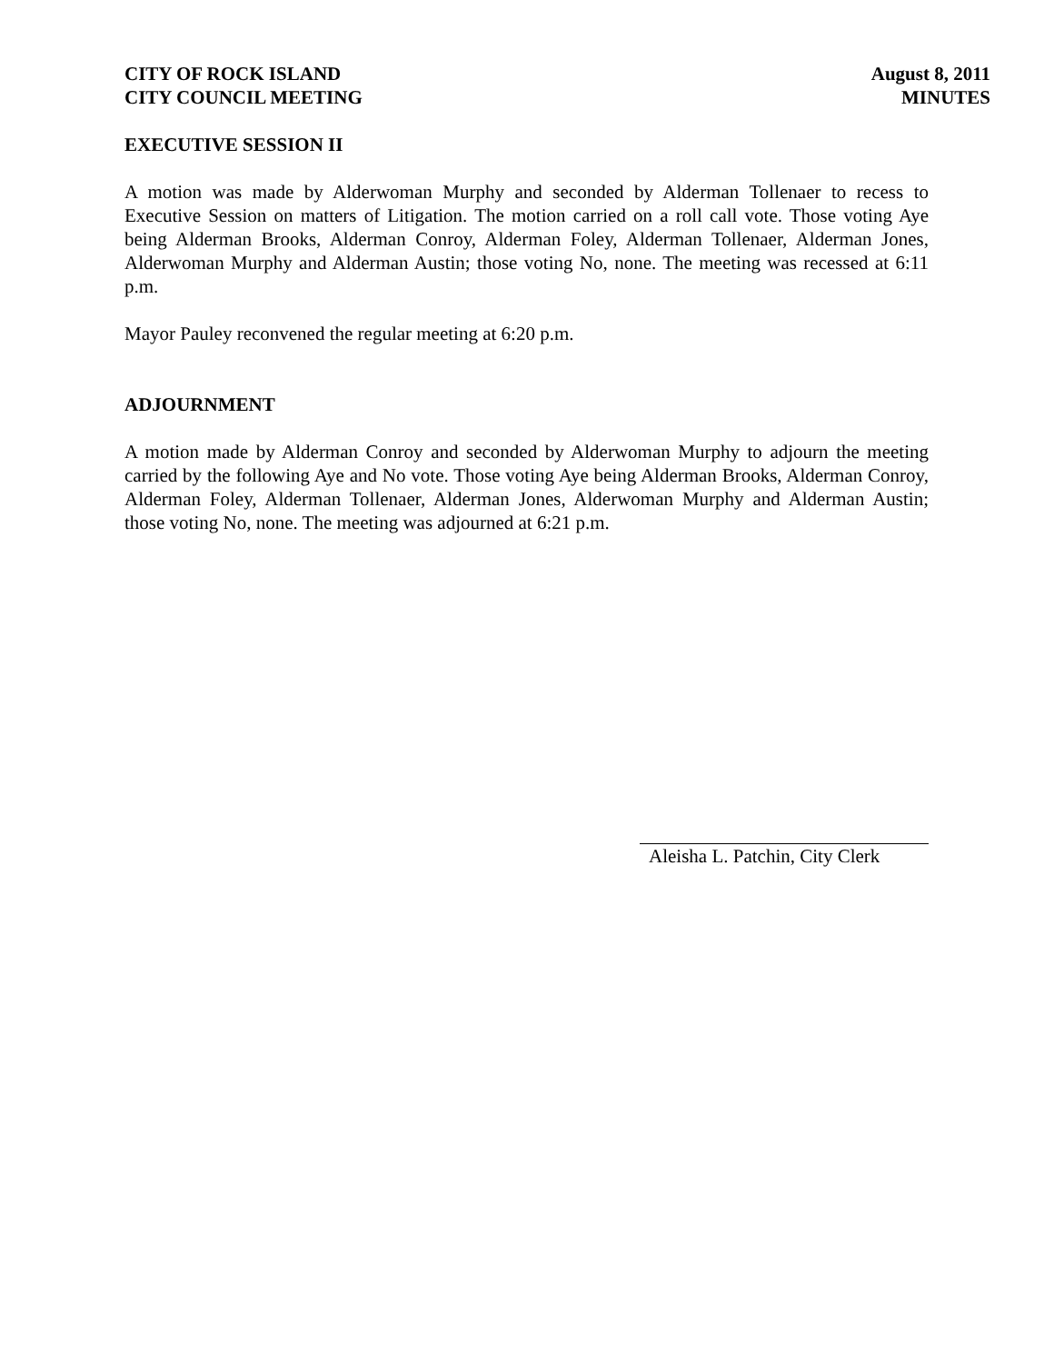CITY OF ROCK ISLAND
CITY COUNCIL MEETING
August 8, 2011
MINUTES
EXECUTIVE SESSION II
A motion was made by Alderwoman Murphy and seconded by Alderman Tollenaer to recess to Executive Session on matters of Litigation. The motion carried on a roll call vote. Those voting Aye being Alderman Brooks, Alderman Conroy, Alderman Foley, Alderman Tollenaer, Alderman Jones, Alderwoman Murphy and Alderman Austin; those voting No, none. The meeting was recessed at 6:11 p.m.
Mayor Pauley reconvened the regular meeting at 6:20 p.m.
ADJOURNMENT
A motion made by Alderman Conroy and seconded by Alderwoman Murphy to adjourn the meeting carried by the following Aye and No vote. Those voting Aye being Alderman Brooks, Alderman Conroy, Alderman Foley, Alderman Tollenaer, Alderman Jones, Alderwoman Murphy and Alderman Austin; those voting No, none. The meeting was adjourned at 6:21 p.m.
Aleisha L. Patchin, City Clerk